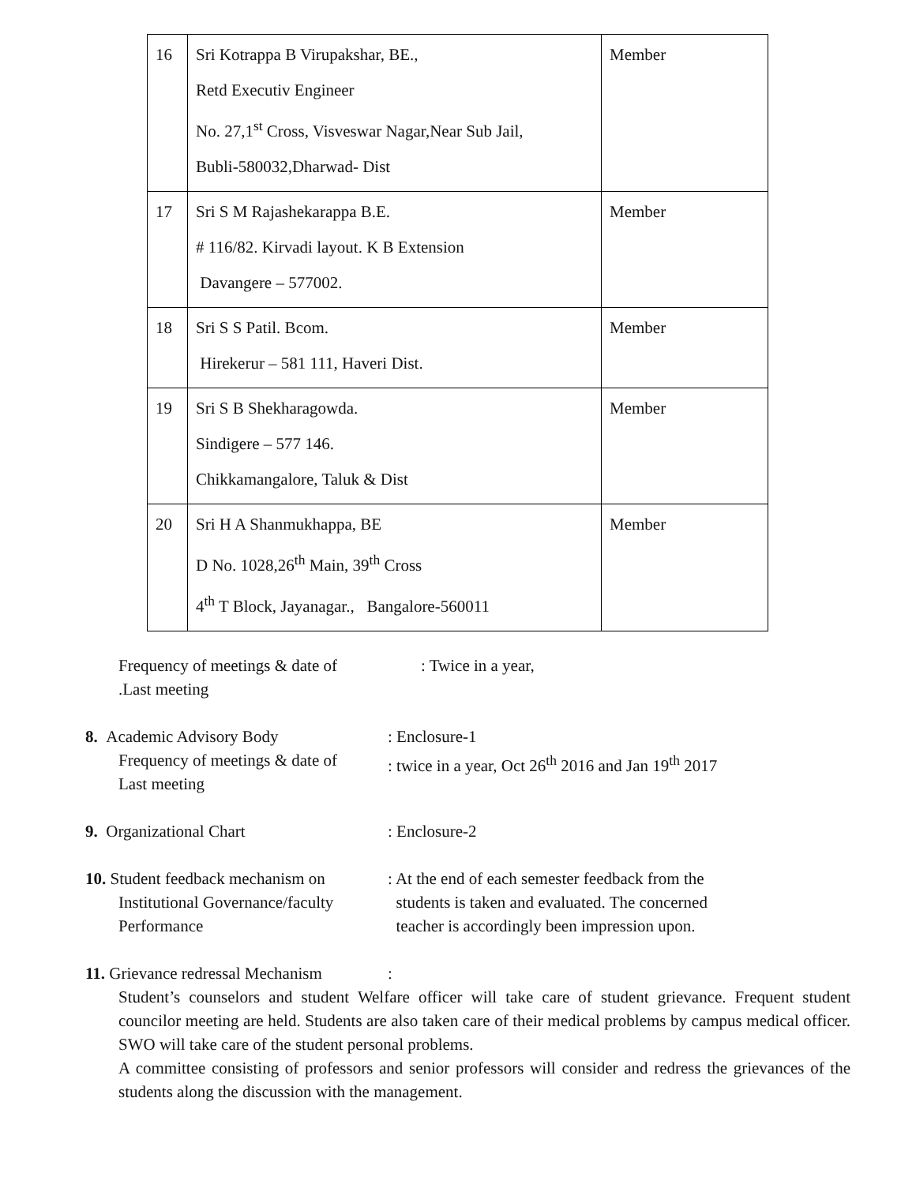| 16 | Sri Kotrappa B Virupakshar, BE., Retd Executiv Engineer No. 27,1<sup>st</sup> Cross, Visveswar Nagar,Near Sub Jail, Bubli-580032,Dharwad- Dist | Member |
| 17 | Sri S M Rajashekarappa B.E. # 116/82. Kirvadi layout. K B Extension Davangere – 577002. | Member |
| 18 | Sri S S Patil. Bcom. Hirekerur – 581 111, Haveri Dist. | Member |
| 19 | Sri S B Shekharagowda. Sindigere – 577 146. Chikkamangalore, Taluk & Dist | Member |
| 20 | Sri H A Shanmukhappa, BE D No. 1028,26<sup>th</sup> Main, 39<sup>th</sup> Cross 4<sup>th</sup> T Block, Jayanagar., Bangalore-560011 | Member |
Frequency of meetings & date of
.Last meeting
: Twice in a year,
8. Academic Advisory Body
Frequency of meetings & date of
Last meeting
: Enclosure-1
: twice in a year, Oct 26<sup>th</sup> 2016 and Jan 19<sup>th</sup> 2017
9. Organizational Chart : Enclosure-2
10. Student feedback mechanism on
Institutional Governance/faculty
Performance
: At the end of each semester feedback from the
students is taken and evaluated. The concerned
teacher is accordingly been impression upon.
11. Grievance redressal Mechanism
:
Student’s counselors and student Welfare officer will take care of student grievance. Frequent student councilor meeting are held. Students are also taken care of their medical problems by campus medical officer. SWO will take care of the student personal problems.
A committee consisting of professors and senior professors will consider and redress the grievances of the students along the discussion with the management.